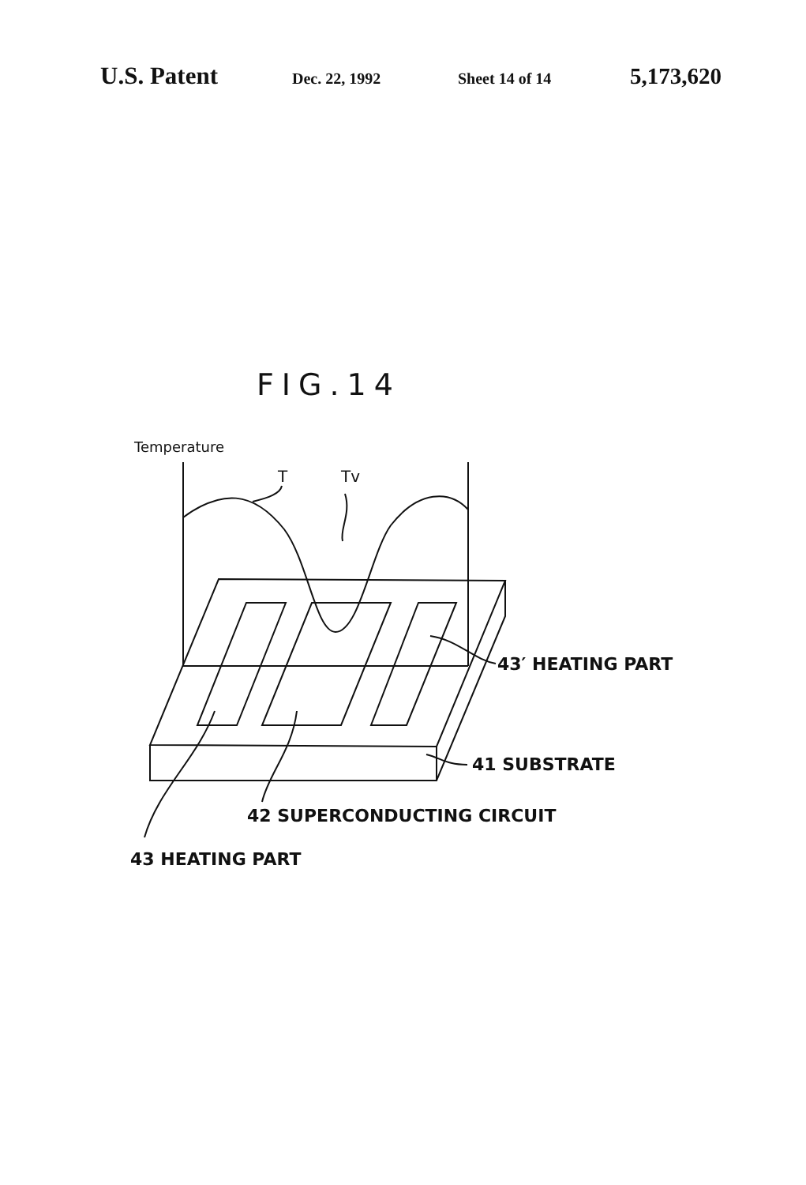U.S. Patent
Dec. 22, 1992 Sheet 14 of 14
5,173,620
FIG.14
Temperature
T
Tv
43′ HEATING PART
41 SUBSTRATE
42 SUPERCONDUCTING CIRCUIT
43 HEATING PART